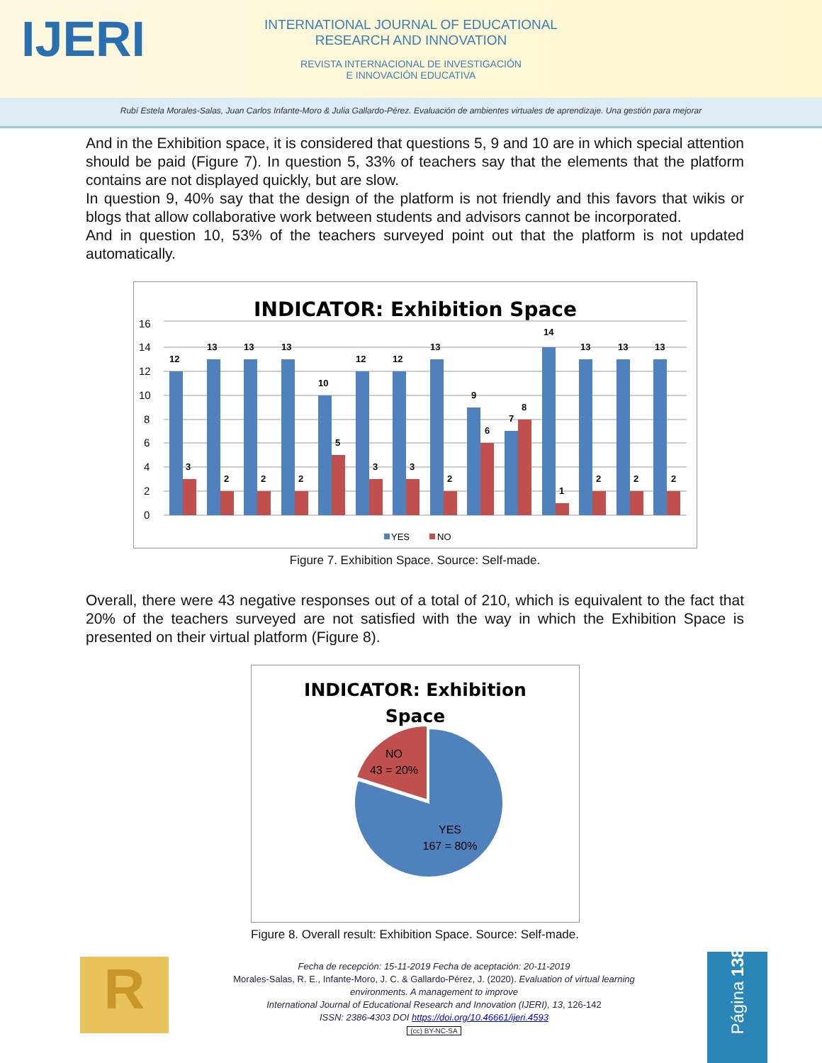IJERI
INTERNATIONAL JOURNAL OF EDUCATIONAL
RESEARCH AND INNOVATION
REVISTA INTERNACIONAL DE INVESTIGACIÓN
E INNOVACIÓN EDUCATIVA
Rubí Estela Morales-Salas, Juan Carlos Infante-Moro & Julia Gallardo-Pérez. Evaluación de ambientes virtuales de aprendizaje. Una gestión para mejorar
And in the Exhibition space, it is considered that questions 5, 9 and 10 are in which special attention should be paid (Figure 7). In question 5, 33% of teachers say that the elements that the platform contains are not displayed quickly, but are slow.
In question 9, 40% say that the design of the platform is not friendly and this favors that wikis or blogs that allow collaborative work between students and advisors cannot be incorporated.
And in question 10, 53% of the teachers surveyed point out that the platform is not updated automatically.
INDICATOR: Exhibition Space
16
14
12
10
8
6
4
2
0
12
3
13
2
13
2
13
2
10
5
12
3
12
3
13
2
9
6
7
8
14
1
13
2
13
2
13
2
YES
NO
Figure 7. Exhibition Space. Source: Self-made.
Overall, there were 43 negative responses out of a total of 210, which is equivalent to the fact that 20% of the teachers surveyed are not satisfied with the way in which the Exhibition Space is presented on their virtual platform (Figure 8).
INDICATOR: Exhibition
Space
NO
43 = 20%
YES
167 = 80%
Figure 8. Overall result: Exhibition Space. Source: Self-made.
R
Fecha de recepción: 15-11-2019 Fecha de aceptación: 20-11-2019
Morales-Salas, R. E., Infante-Moro, J. C. & Gallardo-Pérez, J. (2020). Evaluation of virtual learning environments. A management to improve
International Journal of Educational Research and Innovation (IJERI), 13, 126-142
ISSN: 2386-4303 DOI https://doi.org/10.46661/ijeri.4593
(cc) BY-NC-SA
Página 138